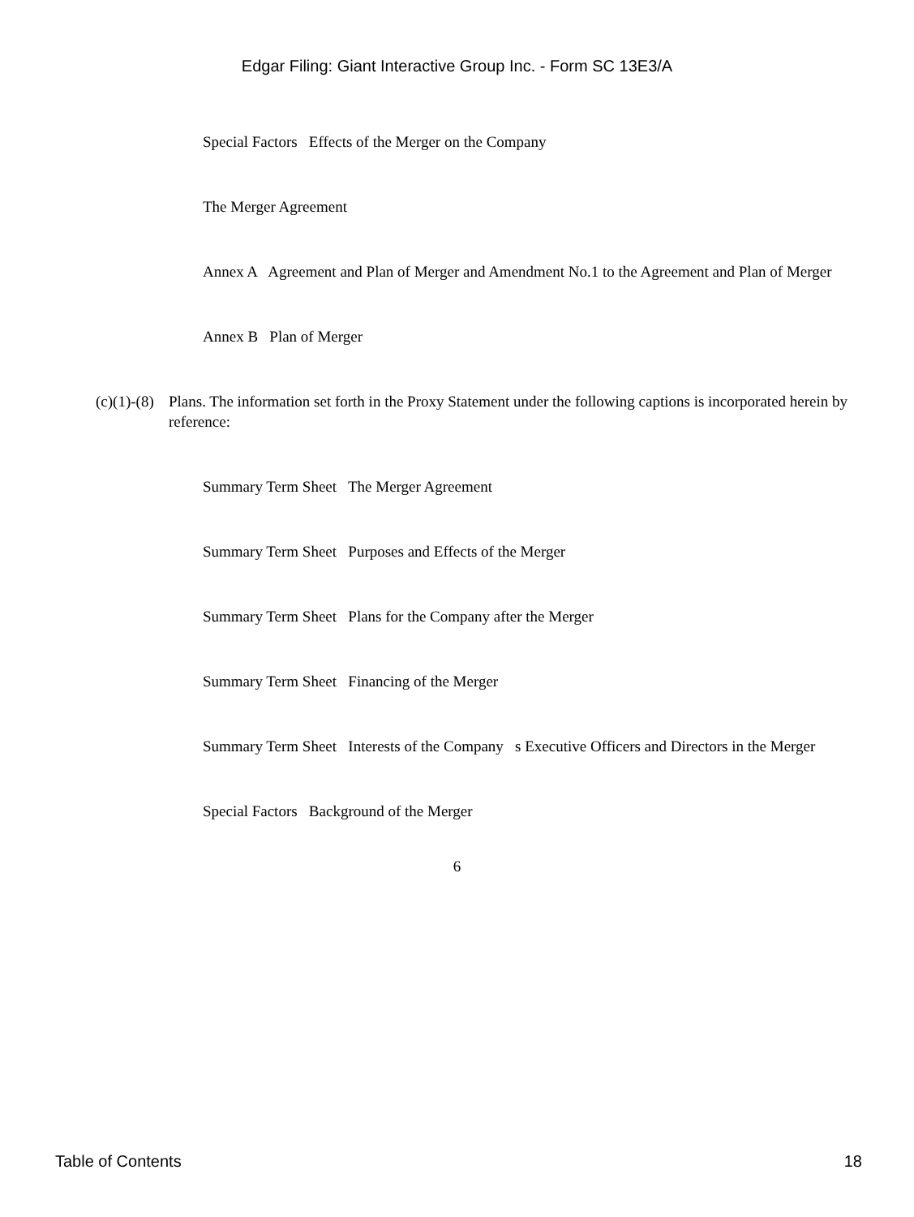Edgar Filing: Giant Interactive Group Inc. - Form SC 13E3/A
Special Factors Effects of the Merger on the Company
The Merger Agreement
Annex A Agreement and Plan of Merger and Amendment No.1 to the Agreement and Plan of Merger
Annex B Plan of Merger
(c)(1)-(8)
Plans. The information set forth in the Proxy Statement under the following captions is incorporated herein by reference:
Summary Term Sheet The Merger Agreement
Summary Term Sheet Purposes and Effects of the Merger
Summary Term Sheet Plans for the Company after the Merger
Summary Term Sheet Financing of the Merger
Summary Term Sheet Interests of the Company s Executive Officers and Directors in the Merger
Special Factors Background of the Merger
6
Table of Contents 18